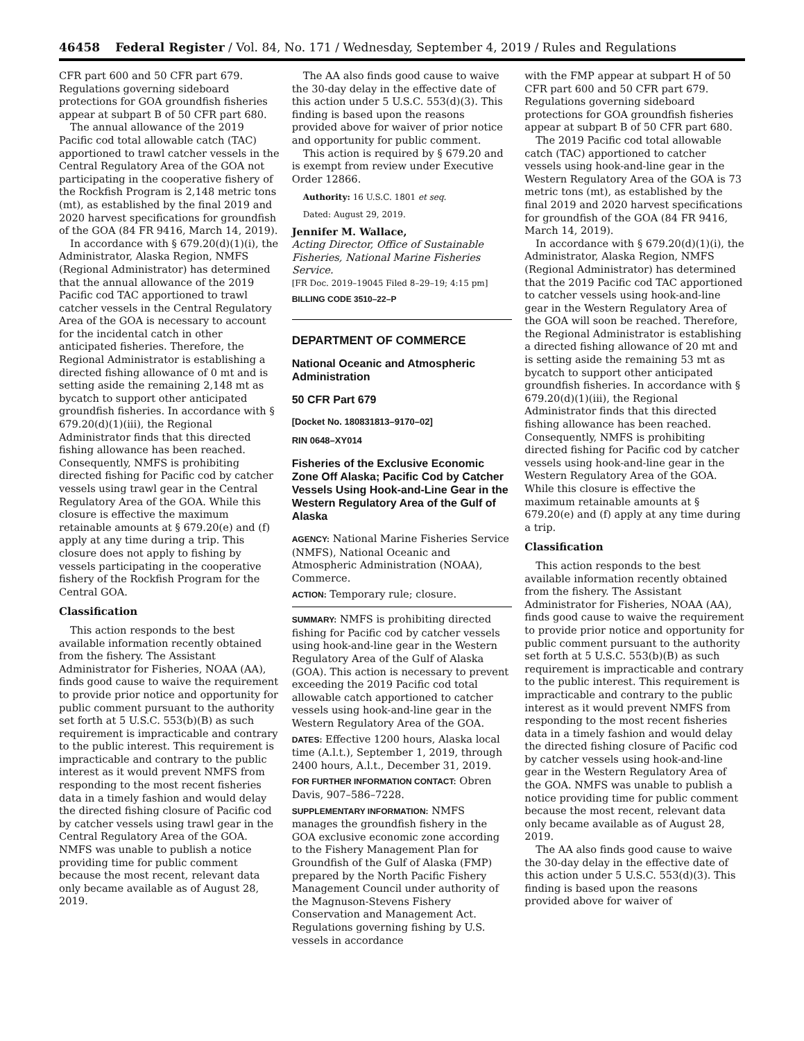46458 Federal Register / Vol. 84, No. 171 / Wednesday, September 4, 2019 / Rules and Regulations
CFR part 600 and 50 CFR part 679. Regulations governing sideboard protections for GOA groundfish fisheries appear at subpart B of 50 CFR part 680.
The annual allowance of the 2019 Pacific cod total allowable catch (TAC) apportioned to trawl catcher vessels in the Central Regulatory Area of the GOA not participating in the cooperative fishery of the Rockfish Program is 2,148 metric tons (mt), as established by the final 2019 and 2020 harvest specifications for groundfish of the GOA (84 FR 9416, March 14, 2019).
In accordance with § 679.20(d)(1)(i), the Administrator, Alaska Region, NMFS (Regional Administrator) has determined that the annual allowance of the 2019 Pacific cod TAC apportioned to trawl catcher vessels in the Central Regulatory Area of the GOA is necessary to account for the incidental catch in other anticipated fisheries. Therefore, the Regional Administrator is establishing a directed fishing allowance of 0 mt and is setting aside the remaining 2,148 mt as bycatch to support other anticipated groundfish fisheries. In accordance with § 679.20(d)(1)(iii), the Regional Administrator finds that this directed fishing allowance has been reached. Consequently, NMFS is prohibiting directed fishing for Pacific cod by catcher vessels using trawl gear in the Central Regulatory Area of the GOA. While this closure is effective the maximum retainable amounts at § 679.20(e) and (f) apply at any time during a trip. This closure does not apply to fishing by vessels participating in the cooperative fishery of the Rockfish Program for the Central GOA.
Classification
This action responds to the best available information recently obtained from the fishery. The Assistant Administrator for Fisheries, NOAA (AA), finds good cause to waive the requirement to provide prior notice and opportunity for public comment pursuant to the authority set forth at 5 U.S.C. 553(b)(B) as such requirement is impracticable and contrary to the public interest. This requirement is impracticable and contrary to the public interest as it would prevent NMFS from responding to the most recent fisheries data in a timely fashion and would delay the directed fishing closure of Pacific cod by catcher vessels using trawl gear in the Central Regulatory Area of the GOA. NMFS was unable to publish a notice providing time for public comment because the most recent, relevant data only became available as of August 28, 2019.
The AA also finds good cause to waive the 30-day delay in the effective date of this action under 5 U.S.C. 553(d)(3). This finding is based upon the reasons provided above for waiver of prior notice and opportunity for public comment.
This action is required by § 679.20 and is exempt from review under Executive Order 12866.
Authority: 16 U.S.C. 1801 et seq.
Dated: August 29, 2019.
Jennifer M. Wallace,
Acting Director, Office of Sustainable Fisheries, National Marine Fisheries Service.
[FR Doc. 2019–19045 Filed 8–29–19; 4:15 pm]
BILLING CODE 3510–22–P
DEPARTMENT OF COMMERCE
National Oceanic and Atmospheric Administration
50 CFR Part 679
[Docket No. 180831813–9170–02]
RIN 0648–XY014
Fisheries of the Exclusive Economic Zone Off Alaska; Pacific Cod by Catcher Vessels Using Hook-and-Line Gear in the Western Regulatory Area of the Gulf of Alaska
AGENCY: National Marine Fisheries Service (NMFS), National Oceanic and Atmospheric Administration (NOAA), Commerce.
ACTION: Temporary rule; closure.
SUMMARY: NMFS is prohibiting directed fishing for Pacific cod by catcher vessels using hook-and-line gear in the Western Regulatory Area of the Gulf of Alaska (GOA). This action is necessary to prevent exceeding the 2019 Pacific cod total allowable catch apportioned to catcher vessels using hook-and-line gear in the Western Regulatory Area of the GOA.
DATES: Effective 1200 hours, Alaska local time (A.l.t.), September 1, 2019, through 2400 hours, A.l.t., December 31, 2019.
FOR FURTHER INFORMATION CONTACT: Obren Davis, 907–586–7228.
SUPPLEMENTARY INFORMATION: NMFS manages the groundfish fishery in the GOA exclusive economic zone according to the Fishery Management Plan for Groundfish of the Gulf of Alaska (FMP) prepared by the North Pacific Fishery Management Council under authority of the Magnuson-Stevens Fishery Conservation and Management Act. Regulations governing fishing by U.S. vessels in accordance
with the FMP appear at subpart H of 50 CFR part 600 and 50 CFR part 679. Regulations governing sideboard protections for GOA groundfish fisheries appear at subpart B of 50 CFR part 680.
The 2019 Pacific cod total allowable catch (TAC) apportioned to catcher vessels using hook-and-line gear in the Western Regulatory Area of the GOA is 73 metric tons (mt), as established by the final 2019 and 2020 harvest specifications for groundfish of the GOA (84 FR 9416, March 14, 2019).
In accordance with § 679.20(d)(1)(i), the Administrator, Alaska Region, NMFS (Regional Administrator) has determined that the 2019 Pacific cod TAC apportioned to catcher vessels using hook-and-line gear in the Western Regulatory Area of the GOA will soon be reached. Therefore, the Regional Administrator is establishing a directed fishing allowance of 20 mt and is setting aside the remaining 53 mt as bycatch to support other anticipated groundfish fisheries. In accordance with § 679.20(d)(1)(iii), the Regional Administrator finds that this directed fishing allowance has been reached. Consequently, NMFS is prohibiting directed fishing for Pacific cod by catcher vessels using hook-and-line gear in the Western Regulatory Area of the GOA. While this closure is effective the maximum retainable amounts at § 679.20(e) and (f) apply at any time during a trip.
Classification
This action responds to the best available information recently obtained from the fishery. The Assistant Administrator for Fisheries, NOAA (AA), finds good cause to waive the requirement to provide prior notice and opportunity for public comment pursuant to the authority set forth at 5 U.S.C. 553(b)(B) as such requirement is impracticable and contrary to the public interest. This requirement is impracticable and contrary to the public interest as it would prevent NMFS from responding to the most recent fisheries data in a timely fashion and would delay the directed fishing closure of Pacific cod by catcher vessels using hook-and-line gear in the Western Regulatory Area of the GOA. NMFS was unable to publish a notice providing time for public comment because the most recent, relevant data only became available as of August 28, 2019.
The AA also finds good cause to waive the 30-day delay in the effective date of this action under 5 U.S.C. 553(d)(3). This finding is based upon the reasons provided above for waiver of